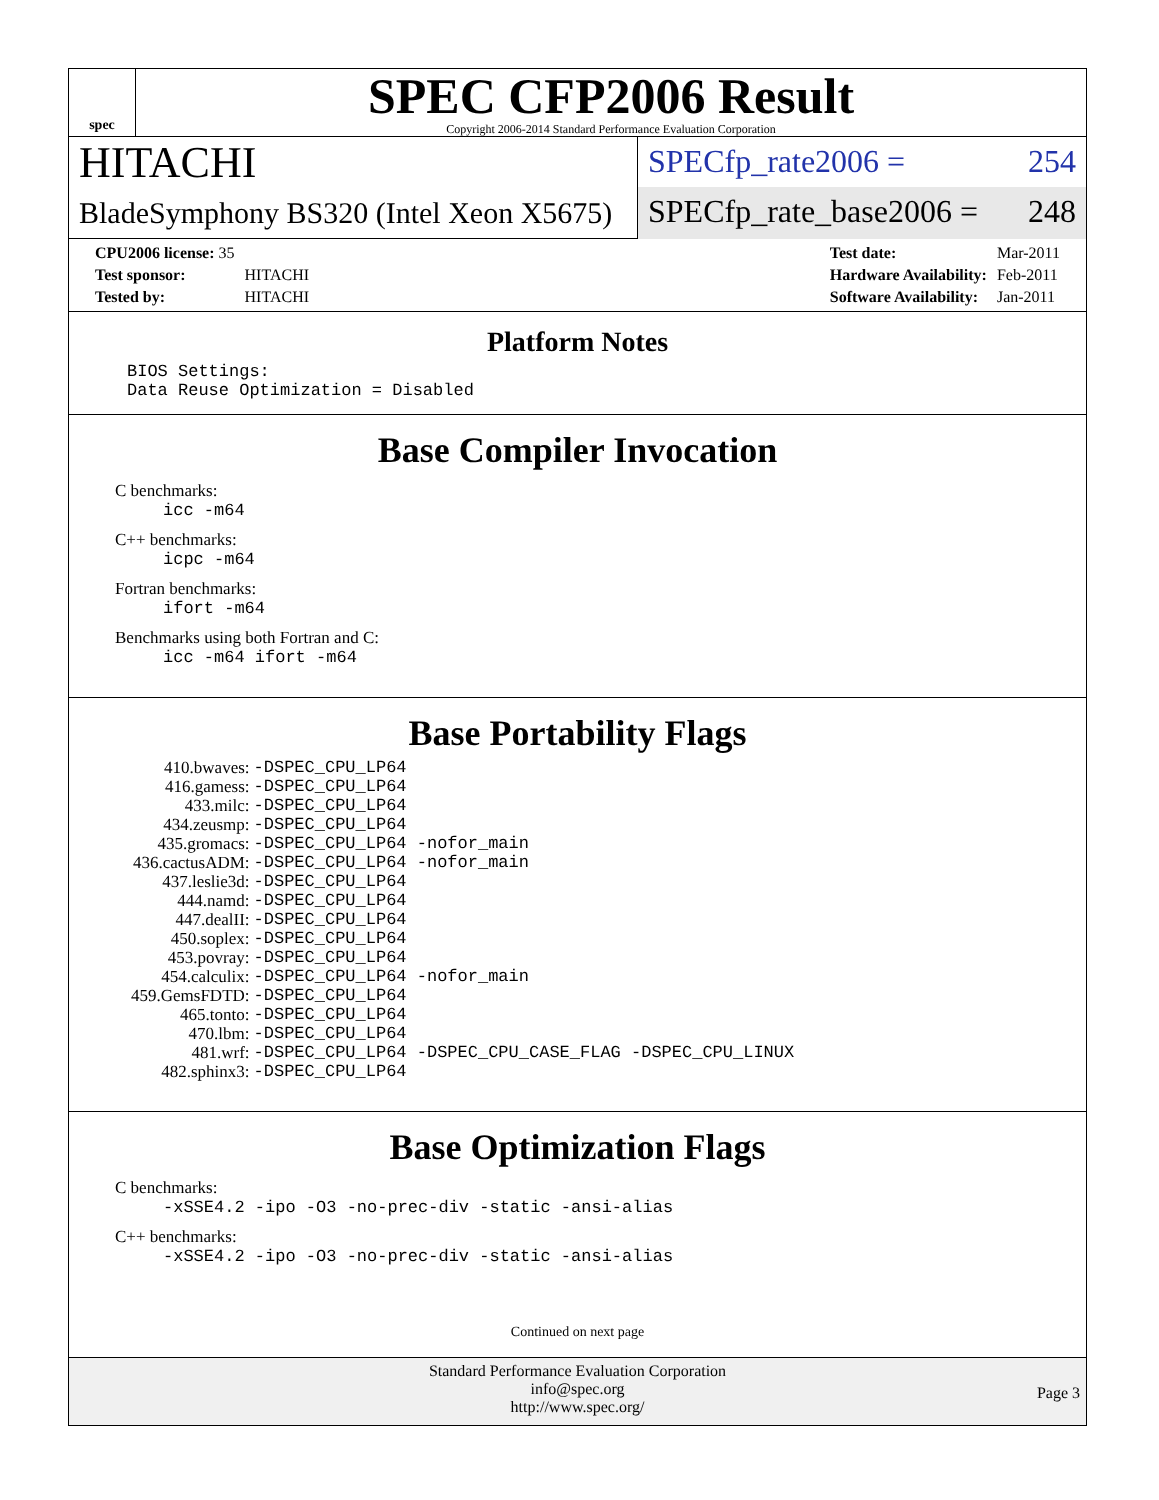spec
SPEC CFP2006 Result
Copyright 2006-2014 Standard Performance Evaluation Corporation
HITACHI
BladeSymphony BS320 (Intel Xeon X5675)
SPECfp_rate2006 = 254
SPECfp_rate_base2006 = 248
| CPU2006 license: 35 | |
| Test sponsor: | HITACHI |
| Tested by: | HITACHI |
| Test date: | Mar-2011 |
| Hardware Availability: | Feb-2011 |
| Software Availability: | Jan-2011 |
Platform Notes
BIOS Settings: Data Reuse Optimization = Disabled
Base Compiler Invocation
C benchmarks:
icc -m64
C++ benchmarks:
icpc -m64
Fortran benchmarks:
ifort -m64
Benchmarks using both Fortran and C:
icc -m64 ifort -m64
Base Portability Flags
| 410.bwaves: | -DSPEC_CPU_LP64 |
| 416.gamess: | -DSPEC_CPU_LP64 |
| 433.milc: | -DSPEC_CPU_LP64 |
| 434.zeusmp: | -DSPEC_CPU_LP64 |
| 435.gromacs: | -DSPEC_CPU_LP64 -nofor_main |
| 436.cactusADM: | -DSPEC_CPU_LP64 -nofor_main |
| 437.leslie3d: | -DSPEC_CPU_LP64 |
| 444.namd: | -DSPEC_CPU_LP64 |
| 447.dealII: | -DSPEC_CPU_LP64 |
| 450.soplex: | -DSPEC_CPU_LP64 |
| 453.povray: | -DSPEC_CPU_LP64 |
| 454.calculix: | -DSPEC_CPU_LP64 -nofor_main |
| 459.GemsFDTD: | -DSPEC_CPU_LP64 |
| 465.tonto: | -DSPEC_CPU_LP64 |
| 470.lbm: | -DSPEC_CPU_LP64 |
| 481.wrf: | -DSPEC_CPU_LP64 -DSPEC_CPU_CASE_FLAG -DSPEC_CPU_LINUX |
| 482.sphinx3: | -DSPEC_CPU_LP64 |
Base Optimization Flags
C benchmarks:
-xSSE4.2 -ipo -O3 -no-prec-div -static -ansi-alias
C++ benchmarks:
-xSSE4.2 -ipo -O3 -no-prec-div -static -ansi-alias
Continued on next page
Standard Performance Evaluation Corporation
info@spec.org
http://www.spec.org/
Page 3